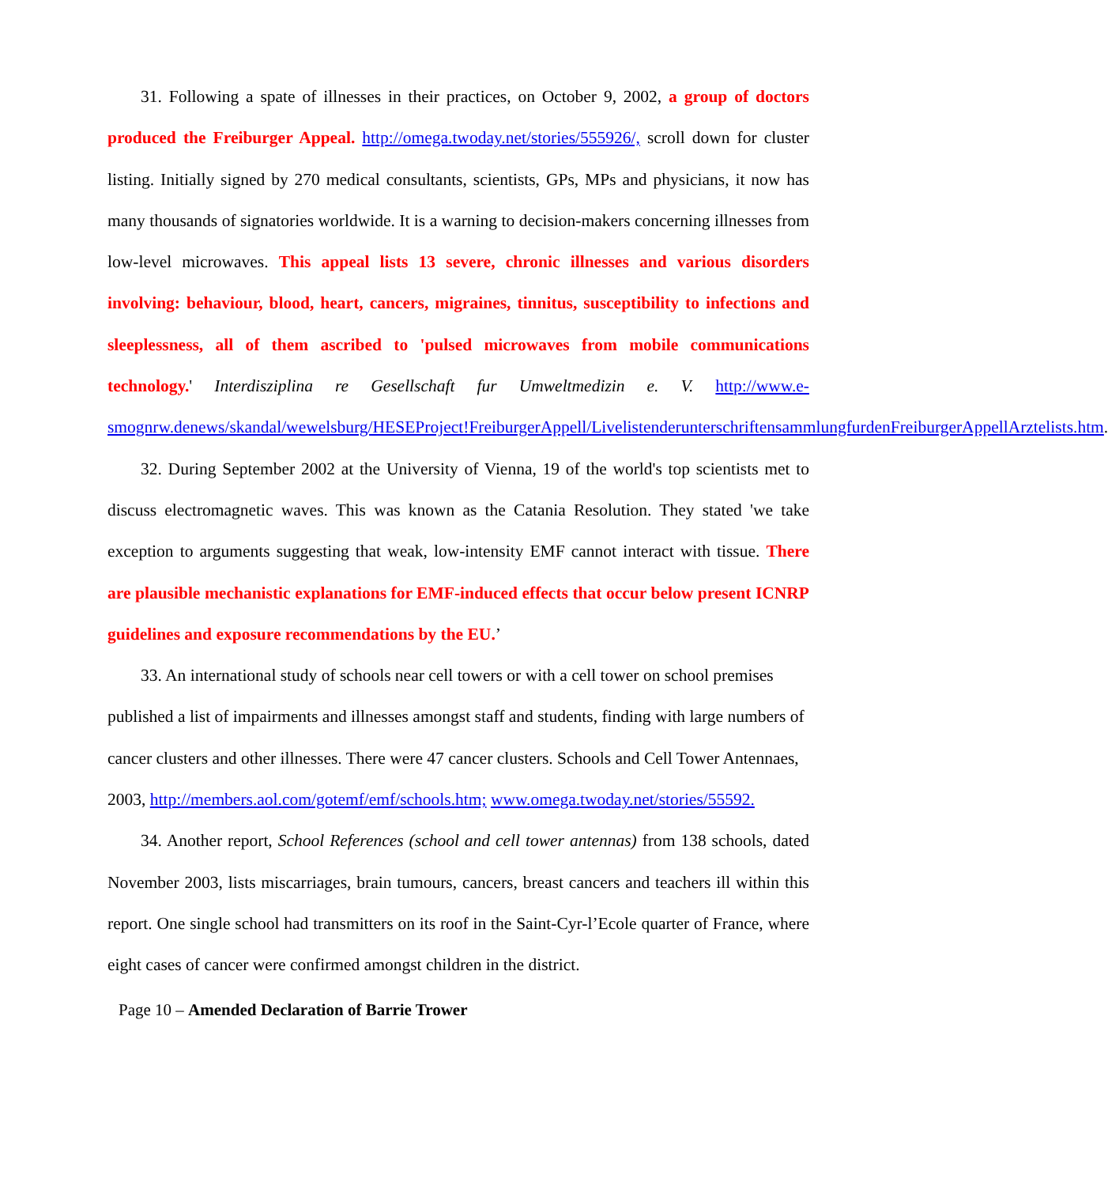31. Following a spate of illnesses in their practices, on October 9, 2002, a group of doctors produced the Freiburger Appeal. http://omega.twoday.net/stories/555926/, scroll down for cluster listing. Initially signed by 270 medical consultants, scientists, GPs, MPs and physicians, it now has many thousands of signatories worldwide. It is a warning to decision-makers concerning illnesses from low-level microwaves. This appeal lists 13 severe, chronic illnesses and various disorders involving: behaviour, blood, heart, cancers, migraines, tinnitus, susceptibility to infections and sleeplessness, all of them ascribed to 'pulsed microwaves from mobile communications technology.' Interdisziplina re Gesellschaft fur Umweltmedizin e. V. http://www.e-smognrw.denews/skandal/wewelsburg/HESEProject!FreiburgerAppell/LivelistenderunterschriftensammlungfurdenFreiburgerAppellArztelists.htm.
32. During September 2002 at the University of Vienna, 19 of the world's top scientists met to discuss electromagnetic waves. This was known as the Catania Resolution. They stated 'we take exception to arguments suggesting that weak, low-intensity EMF cannot interact with tissue. There are plausible mechanistic explanations for EMF-induced effects that occur below present ICNRP guidelines and exposure recommendations by the EU.’
33. An international study of schools near cell towers or with a cell tower on school premises published a list of impairments and illnesses amongst staff and students, finding with large numbers of cancer clusters and other illnesses. There were 47 cancer clusters. Schools and Cell Tower Antennaes, 2003, http://members.aol.com/gotemf/emf/schools.htm; www.omega.twoday.net/stories/55592.
34. Another report, School References (school and cell tower antennas) from 138 schools, dated November 2003, lists miscarriages, brain tumours, cancers, breast cancers and teachers ill within this report. One single school had transmitters on its roof in the Saint-Cyr-l’Ecole quarter of France, where eight cases of cancer were confirmed amongst children in the district.
Page 10 – Amended Declaration of Barrie Trower